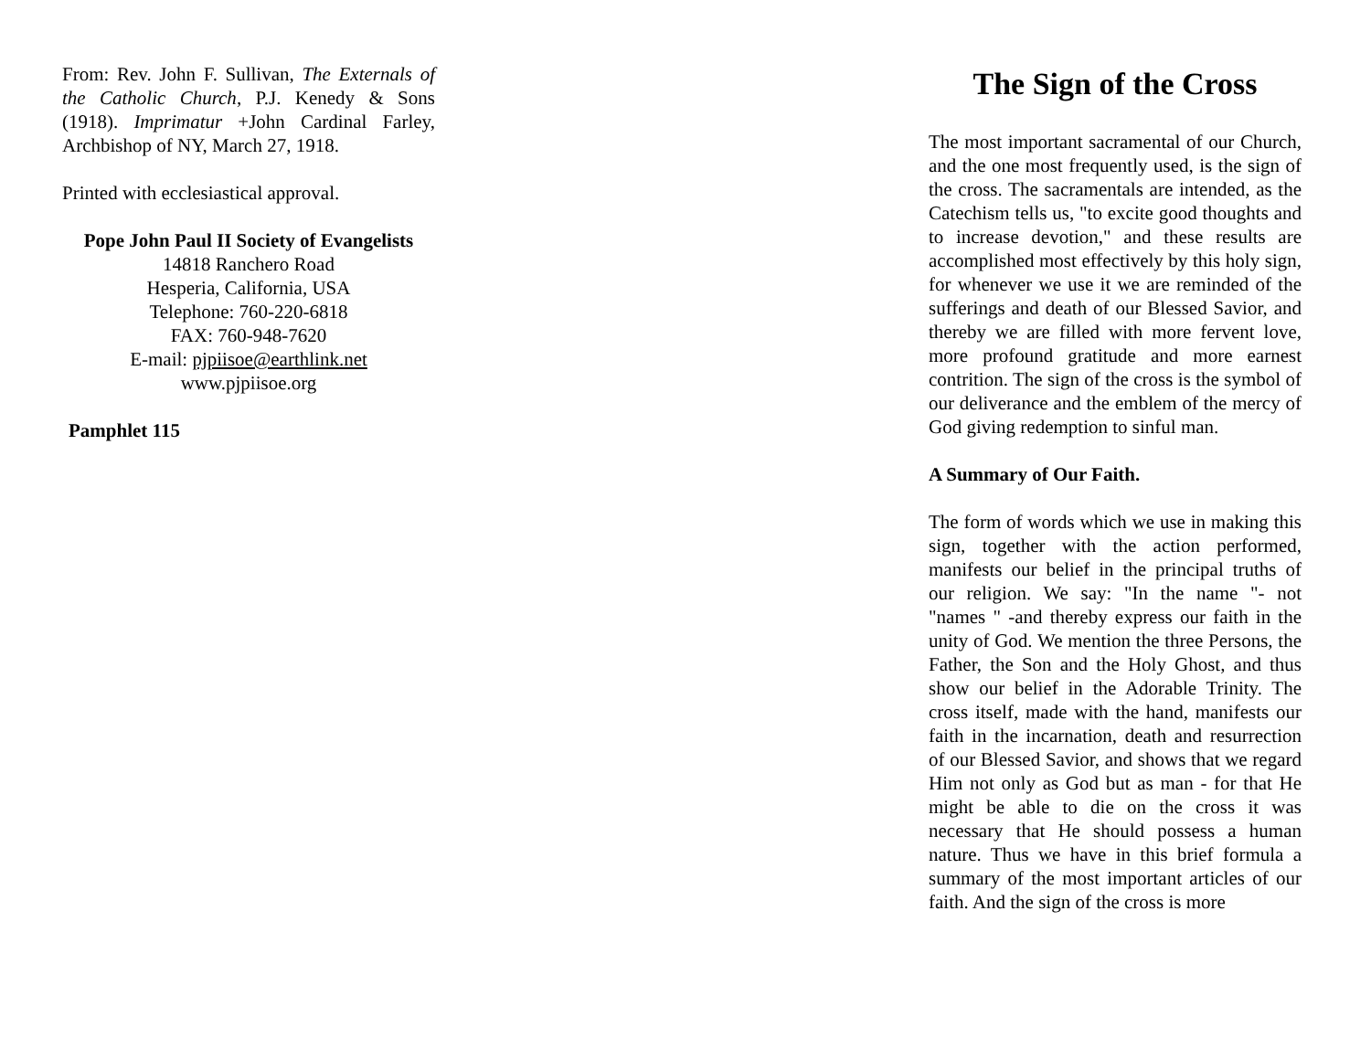From: Rev. John F. Sullivan, The Externals of the Catholic Church, P.J. Kenedy & Sons (1918). Imprimatur +John Cardinal Farley, Archbishop of NY, March 27, 1918.
Printed with ecclesiastical approval.
Pope John Paul II Society of Evangelists
14818 Ranchero Road
Hesperia, California, USA
Telephone: 760-220-6818
FAX: 760-948-7620
E-mail: pjpiisoe@earthlink.net
www.pjpiisoe.org
Pamphlet 115
The Sign of the Cross
The most important sacramental of our Church, and the one most frequently used, is the sign of the cross. The sacramentals are intended, as the Catechism tells us, "to excite good thoughts and to increase devotion," and these results are accomplished most effectively by this holy sign, for whenever we use it we are reminded of the sufferings and death of our Blessed Savior, and thereby we are filled with more fervent love, more profound gratitude and more earnest contrition. The sign of the cross is the symbol of our deliverance and the emblem of the mercy of God giving redemption to sinful man.
A Summary of Our Faith.
The form of words which we use in making this sign, together with the action performed, manifests our belief in the principal truths of our religion. We say: "In the name "- not "names " -and thereby express our faith in the unity of God. We mention the three Persons, the Father, the Son and the Holy Ghost, and thus show our belief in the Adorable Trinity. The cross itself, made with the hand, manifests our faith in the incarnation, death and resurrection of our Blessed Savior, and shows that we regard Him not only as God but as man - for that He might be able to die on the cross it was necessary that He should possess a human nature. Thus we have in this brief formula a summary of the most important articles of our faith. And the sign of the cross is more